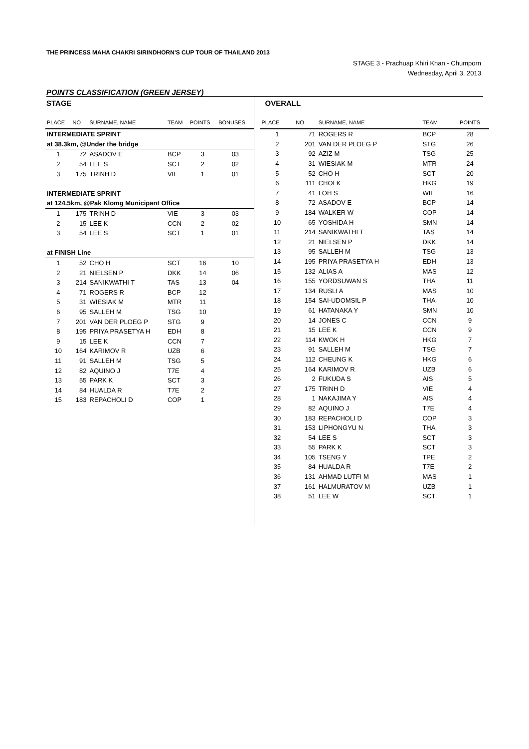THE PRINCESS MAHA CHAKRI SIRINDHORN'S CUP TOUR OF THAILAND 2013
STAGE 3 - Prachuap Khiri Khan - Chumporn
Wednesday, April 3, 2013
POINTS CLASSIFICATION (GREEN JERSEY)
STAGE
| PLACE | NO | SURNAME, NAME | TEAM | POINTS | BONUSES |
| --- | --- | --- | --- | --- | --- |
| INTERMEDIATE SPRINT | | | | | |
| at 38.3km, @Under the bridge | | | | | |
| 1 | 72 | ASADOV E | BCP | 3 | 03 |
| 2 | 54 | LEE S | SCT | 2 | 02 |
| 3 | 175 | TRINH D | VIE | 1 | 01 |
| INTERMEDIATE SPRINT | | | | | |
| at 124.5km, @Pak Klomg Municipant Office | | | | | |
| 1 | 175 | TRINH D | VIE | 3 | 03 |
| 2 | 15 | LEE K | CCN | 2 | 02 |
| 3 | 54 | LEE S | SCT | 1 | 01 |
| at FINISH Line | | | | | |
| 1 | 52 | CHO H | SCT | 16 | 10 |
| 2 | 21 | NIELSEN P | DKK | 14 | 06 |
| 3 | 214 | SANIKWATHI T | TAS | 13 | 04 |
| 4 | 71 | ROGERS R | BCP | 12 | |
| 5 | 31 | WIESIAK M | MTR | 11 | |
| 6 | 95 | SALLEH M | TSG | 10 | |
| 7 | 201 | VAN DER PLOEG P | STG | 9 | |
| 8 | 195 | PRIYA PRASETYA H | EDH | 8 | |
| 9 | 15 | LEE K | CCN | 7 | |
| 10 | 164 | KARIMOV R | UZB | 6 | |
| 11 | 91 | SALLEH M | TSG | 5 | |
| 12 | 82 | AQUINO J | T7E | 4 | |
| 13 | 55 | PARK K | SCT | 3 | |
| 14 | 84 | HUALDA R | T7E | 2 | |
| 15 | 183 | REPACHOLI D | COP | 1 | |
OVERALL
| PLACE | NO | SURNAME, NAME | TEAM | POINTS |
| --- | --- | --- | --- | --- |
| 1 | 71 | ROGERS R | BCP | 28 |
| 2 | 201 | VAN DER PLOEG P | STG | 26 |
| 3 | 92 | AZIZ M | TSG | 25 |
| 4 | 31 | WIESIAK M | MTR | 24 |
| 5 | 52 | CHO H | SCT | 20 |
| 6 | 111 | CHOI K | HKG | 19 |
| 7 | 41 | LOH S | WIL | 16 |
| 8 | 72 | ASADOV E | BCP | 14 |
| 9 | 184 | WALKER W | COP | 14 |
| 10 | 65 | YOSHIDA H | SMN | 14 |
| 11 | 214 | SANIKWATHI T | TAS | 14 |
| 12 | 21 | NIELSEN P | DKK | 14 |
| 13 | 95 | SALLEH M | TSG | 13 |
| 14 | 195 | PRIYA PRASETYA H | EDH | 13 |
| 15 | 132 | ALIAS A | MAS | 12 |
| 16 | 155 | YORDSUWAN S | THA | 11 |
| 17 | 134 | RUSLI A | MAS | 10 |
| 18 | 154 | SAI-UDOMSIL P | THA | 10 |
| 19 | 61 | HATANAKA Y | SMN | 10 |
| 20 | 14 | JONES C | CCN | 9 |
| 21 | 15 | LEE K | CCN | 9 |
| 22 | 114 | KWOK H | HKG | 7 |
| 23 | 91 | SALLEH M | TSG | 7 |
| 24 | 112 | CHEUNG K | HKG | 6 |
| 25 | 164 | KARIMOV R | UZB | 6 |
| 26 | 2 | FUKUDA S | AIS | 5 |
| 27 | 175 | TRINH D | VIE | 4 |
| 28 | 1 | NAKAJIMA Y | AIS | 4 |
| 29 | 82 | AQUINO J | T7E | 4 |
| 30 | 183 | REPACHOLI D | COP | 3 |
| 31 | 153 | LIPHONGYU N | THA | 3 |
| 32 | 54 | LEE S | SCT | 3 |
| 33 | 55 | PARK K | SCT | 3 |
| 34 | 105 | TSENG Y | TPE | 2 |
| 35 | 84 | HUALDA R | T7E | 2 |
| 36 | 131 | AHMAD LUTFI M | MAS | 1 |
| 37 | 161 | HALMURATOV M | UZB | 1 |
| 38 | 51 | LEE W | SCT | 1 |